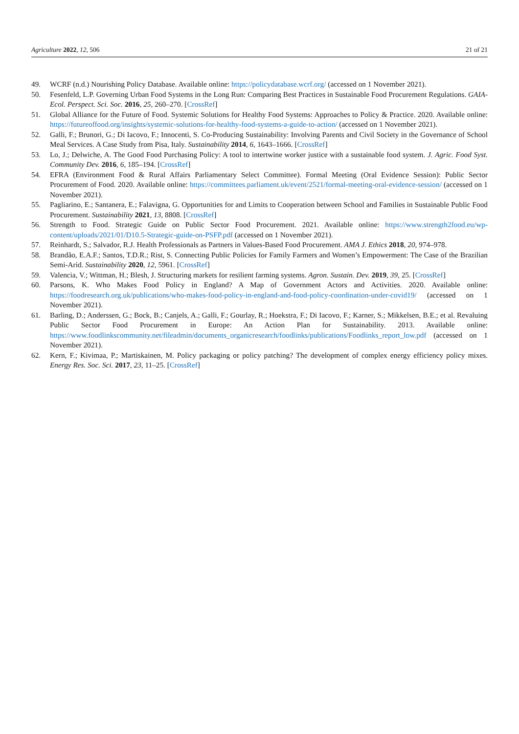Agriculture 2022, 12, 506 21 of 21
49. WCRF (n.d.) Nourishing Policy Database. Available online: https://policydatabase.wcrf.org/ (accessed on 1 November 2021).
50. Fesenfeld, L.P. Governing Urban Food Systems in the Long Run: Comparing Best Practices in Sustainable Food Procurement Regulations. GAIA-Ecol. Perspect. Sci. Soc. 2016, 25, 260–270. [CrossRef]
51. Global Alliance for the Future of Food. Systemic Solutions for Healthy Food Systems: Approaches to Policy & Practice. 2020. Available online: https://futureoffood.org/insights/systemic-solutions-for-healthy-food-systems-a-guide-to-action/ (accessed on 1 November 2021).
52. Galli, F.; Brunori, G.; Di Iacovo, F.; Innocenti, S. Co-Producing Sustainability: Involving Parents and Civil Society in the Governance of School Meal Services. A Case Study from Pisa, Italy. Sustainability 2014, 6, 1643–1666. [CrossRef]
53. Lo, J.; Delwiche, A. The Good Food Purchasing Policy: A tool to intertwine worker justice with a sustainable food system. J. Agric. Food Syst. Community Dev. 2016, 6, 185–194. [CrossRef]
54. EFRA (Environment Food & Rural Affairs Parliamentary Select Committee). Formal Meeting (Oral Evidence Session): Public Sector Procurement of Food. 2020. Available online: https://committees.parliament.uk/event/2521/formal-meeting-oral-evidence-session/ (accessed on 1 November 2021).
55. Pagliarino, E.; Santanera, E.; Falavigna, G. Opportunities for and Limits to Cooperation between School and Families in Sustainable Public Food Procurement. Sustainability 2021, 13, 8808. [CrossRef]
56. Strength to Food. Strategic Guide on Public Sector Food Procurement. 2021. Available online: https://www.strength2food.eu/wp-content/uploads/2021/01/D10.5-Strategic-guide-on-PSFP.pdf (accessed on 1 November 2021).
57. Reinhardt, S.; Salvador, R.J. Health Professionals as Partners in Values-Based Food Procurement. AMA J. Ethics 2018, 20, 974–978.
58. Brandão, E.A.F.; Santos, T.D.R.; Rist, S. Connecting Public Policies for Family Farmers and Women’s Empowerment: The Case of the Brazilian Semi-Arid. Sustainability 2020, 12, 5961. [CrossRef]
59. Valencia, V.; Wittman, H.; Blesh, J. Structuring markets for resilient farming systems. Agron. Sustain. Dev. 2019, 39, 25. [CrossRef]
60. Parsons, K. Who Makes Food Policy in England? A Map of Government Actors and Activities. 2020. Available online: https://foodresearch.org.uk/publications/who-makes-food-policy-in-england-and-food-policy-coordination-under-covid19/ (accessed on 1 November 2021).
61. Barling, D.; Anderssen, G.; Bock, B.; Canjels, A.; Galli, F.; Gourlay, R.; Hoekstra, F.; Di Iacovo, F.; Karner, S.; Mikkelsen, B.E.; et al. Revaluing Public Sector Food Procurement in Europe: An Action Plan for Sustainability. 2013. Available online: https://www.foodlinkscommunity.net/fileadmin/documents_organicresearch/foodlinks/publications/Foodlinks_report_low.pdf (accessed on 1 November 2021).
62. Kern, F.; Kivimaa, P.; Martiskainen, M. Policy packaging or policy patching? The development of complex energy efficiency policy mixes. Energy Res. Soc. Sci. 2017, 23, 11–25. [CrossRef]